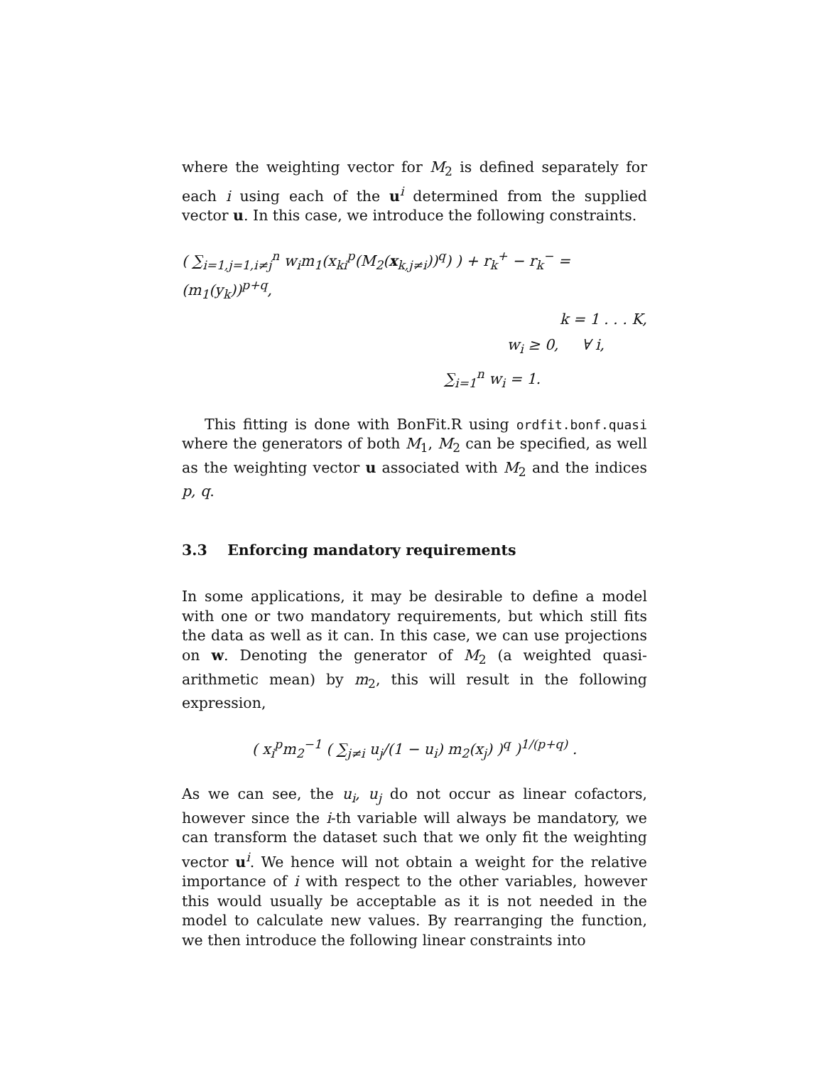where the weighting vector for M<sub>2</sub> is defined separately for each i using each of the u<sup>i</sup> determined from the supplied vector u. In this case, we introduce the following constraints.
( ∑<sub>i=1,j=1,i≠j</sub><sup>n</sup> w<sub>i</sub>m<sub>1</sub>(x<sub>ki</sub><sup>p</sup>(M<sub>2</sub>(x<sub>k,j≠i</sub>))<sup>q</sup>) ) + r<sub>k</sub><sup>+</sup> − r<sub>k</sub><sup>−</sup> = (m<sub>1</sub>(y<sub>k</sub>))<sup>p+q</sup>,
k = 1 . . . K,
w<sub>i</sub> ≥ 0, ∀ i,
∑<sub>i=1</sub><sup>n</sup> w<sub>i</sub> = 1.
This fitting is done with BonFit.R using ordfit.bonf.quasi where the generators of both M<sub>1</sub>, M<sub>2</sub> can be specified, as well as the weighting vector u associated with M<sub>2</sub> and the indices p, q.
3.3 Enforcing mandatory requirements
In some applications, it may be desirable to define a model with one or two mandatory requirements, but which still fits the data as well as it can. In this case, we can use projections on w. Denoting the generator of M<sub>2</sub> (a weighted quasi-arithmetic mean) by m<sub>2</sub>, this will result in the following expression,
( x<sub>i</sub><sup>p</sup>m<sub>2</sub><sup>−1</sup> ( ∑<sub>j≠i</sub> u<sub>j</sub>/(1 − u<sub>i</sub>) m<sub>2</sub>(x<sub>j</sub>) )<sup>q</sup> )<sup>1/(p+q)</sup> .
As we can see, the u<sub>i</sub>, u<sub>j</sub> do not occur as linear cofactors, however since the i-th variable will always be mandatory, we can transform the dataset such that we only fit the weighting vector u<sup>i</sup>. We hence will not obtain a weight for the relative importance of i with respect to the other variables, however this would usually be acceptable as it is not needed in the model to calculate new values. By rearranging the function, we then introduce the following linear constraints into